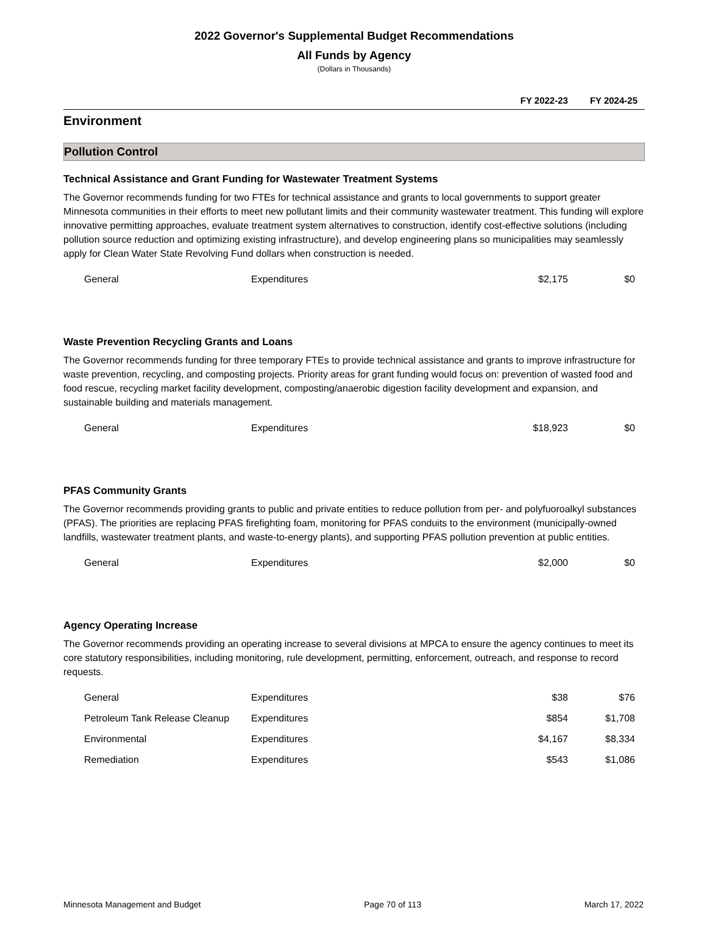2022 Governor's Supplemental Budget Recommendations
All Funds by Agency
(Dollars in Thousands)
FY 2022-23 FY 2024-25
Environment
Pollution Control
Technical Assistance and Grant Funding for Wastewater Treatment Systems
The Governor recommends funding for two FTEs for technical assistance and grants to local governments to support greater Minnesota communities in their efforts to meet new pollutant limits and their community wastewater treatment. This funding will explore innovative permitting approaches, evaluate treatment system alternatives to construction, identify cost-effective solutions (including pollution source reduction and optimizing existing infrastructure), and develop engineering plans so municipalities may seamlessly apply for Clean Water State Revolving Fund dollars when construction is needed.
| General | Expenditures | $2,175 | $0 |
Waste Prevention Recycling Grants and Loans
The Governor recommends funding for three temporary FTEs to provide technical assistance and grants to improve infrastructure for waste prevention, recycling, and composting projects. Priority areas for grant funding would focus on: prevention of wasted food and food rescue, recycling market facility development, composting/anaerobic digestion facility development and expansion, and sustainable building and materials management.
| General | Expenditures | $18,923 | $0 |
PFAS Community Grants
The Governor recommends providing grants to public and private entities to reduce pollution from per- and polyfuoroalkyl substances (PFAS). The priorities are replacing PFAS firefighting foam, monitoring for PFAS conduits to the environment (municipally-owned landfills, wastewater treatment plants, and waste-to-energy plants), and supporting PFAS pollution prevention at public entities.
| General | Expenditures | $2,000 | $0 |
Agency Operating Increase
The Governor recommends providing an operating increase to several divisions at MPCA to ensure the agency continues to meet its core statutory responsibilities, including monitoring, rule development, permitting, enforcement, outreach, and response to record requests.
| General | Expenditures | $38 | $76 |
| Petroleum Tank Release Cleanup | Expenditures | $854 | $1,708 |
| Environmental | Expenditures | $4,167 | $8,334 |
| Remediation | Expenditures | $543 | $1,086 |
Minnesota Management and Budget Page 70 of 113 March 17, 2022